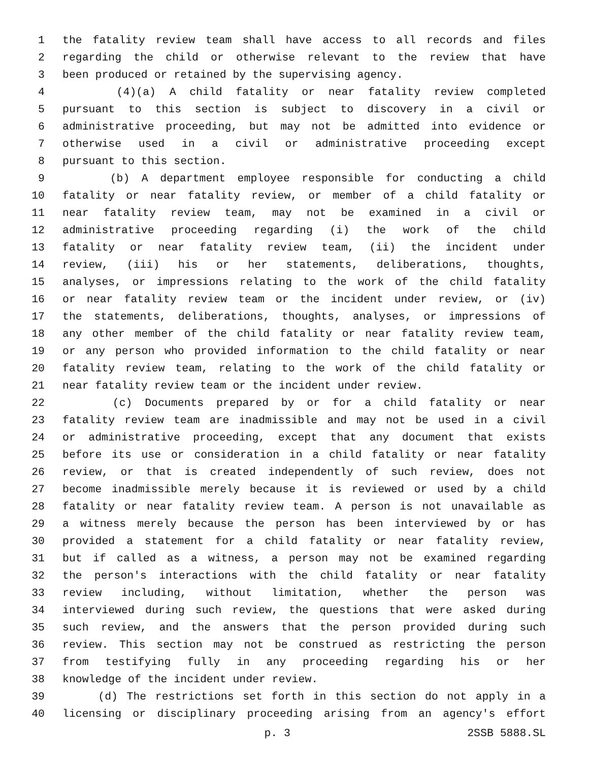1 the fatality review team shall have access to all records and files
2 regarding the child or otherwise relevant to the review that have
3 been produced or retained by the supervising agency.
4 (4)(a) A child fatality or near fatality review completed
5 pursuant to this section is subject to discovery in a civil or
6 administrative proceeding, but may not be admitted into evidence or
7 otherwise used in a civil or administrative proceeding except
8 pursuant to this section.
9 (b) A department employee responsible for conducting a child
10 fatality or near fatality review, or member of a child fatality or
11 near fatality review team, may not be examined in a civil or
12 administrative proceeding regarding (i) the work of the child
13 fatality or near fatality review team, (ii) the incident under
14 review, (iii) his or her statements, deliberations, thoughts,
15 analyses, or impressions relating to the work of the child fatality
16 or near fatality review team or the incident under review, or (iv)
17 the statements, deliberations, thoughts, analyses, or impressions of
18 any other member of the child fatality or near fatality review team,
19 or any person who provided information to the child fatality or near
20 fatality review team, relating to the work of the child fatality or
21 near fatality review team or the incident under review.
22 (c) Documents prepared by or for a child fatality or near
23 fatality review team are inadmissible and may not be used in a civil
24 or administrative proceeding, except that any document that exists
25 before its use or consideration in a child fatality or near fatality
26 review, or that is created independently of such review, does not
27 become inadmissible merely because it is reviewed or used by a child
28 fatality or near fatality review team. A person is not unavailable as
29 a witness merely because the person has been interviewed by or has
30 provided a statement for a child fatality or near fatality review,
31 but if called as a witness, a person may not be examined regarding
32 the person's interactions with the child fatality or near fatality
33 review including, without limitation, whether the person was
34 interviewed during such review, the questions that were asked during
35 such review, and the answers that the person provided during such
36 review. This section may not be construed as restricting the person
37 from testifying fully in any proceeding regarding his or her
38 knowledge of the incident under review.
39 (d) The restrictions set forth in this section do not apply in a
40 licensing or disciplinary proceeding arising from an agency's effort
p. 3 2SSB 5888.SL